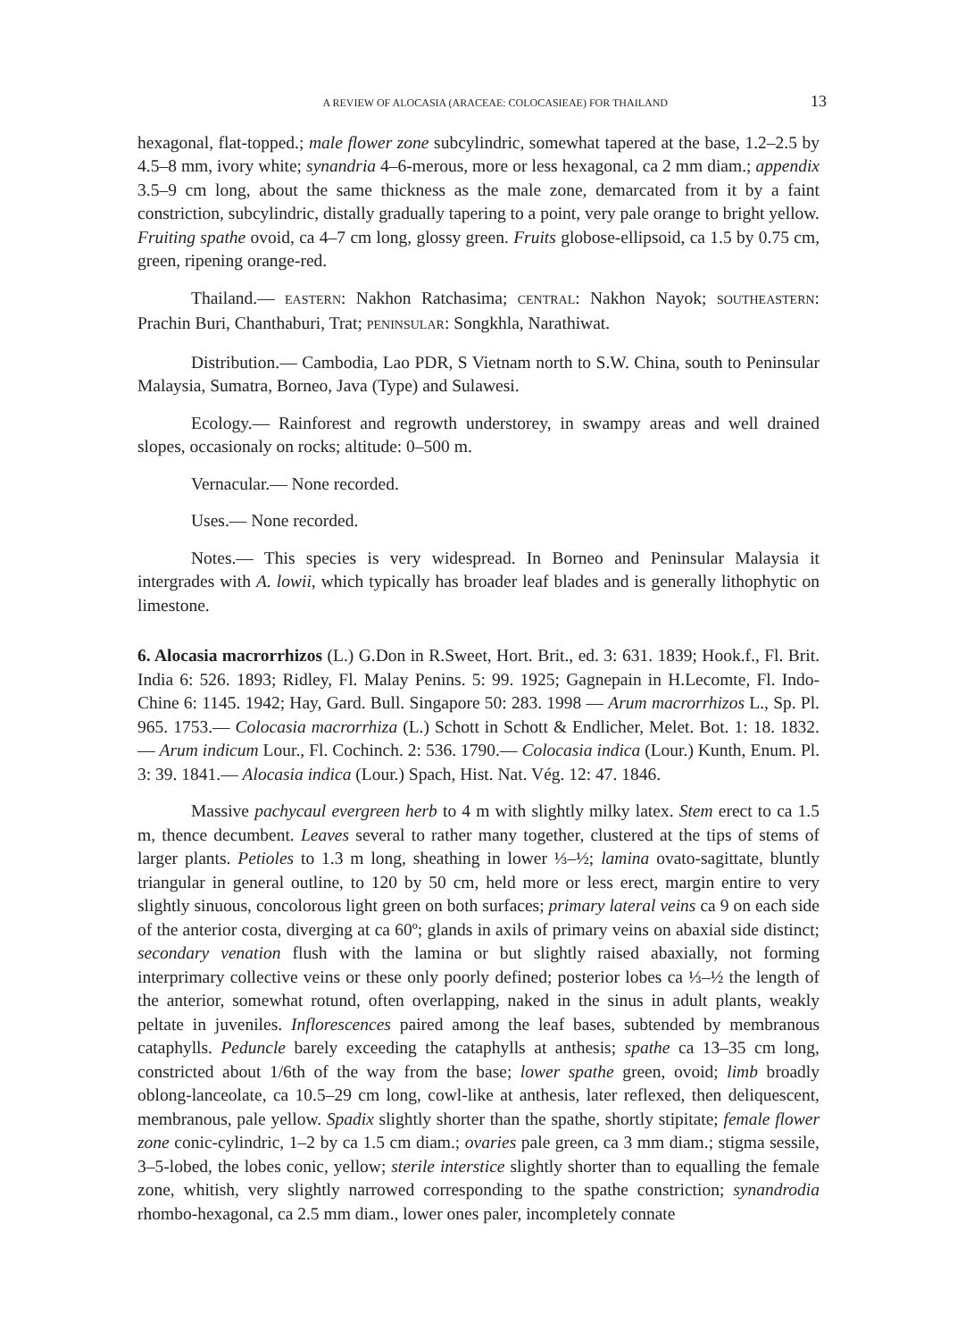A REVIEW OF ALOCASIA (ARACEAE: COLOCASIEAE) FOR THAILAND 13
hexagonal, flat-topped.; male flower zone subcylindric, somewhat tapered at the base, 1.2–2.5 by 4.5–8 mm, ivory white; synandria 4–6-merous, more or less hexagonal, ca 2 mm diam.; appendix 3.5–9 cm long, about the same thickness as the male zone, demarcated from it by a faint constriction, subcylindric, distally gradually tapering to a point, very pale orange to bright yellow. Fruiting spathe ovoid, ca 4–7 cm long, glossy green. Fruits globose-ellipsoid, ca 1.5 by 0.75 cm, green, ripening orange-red.
Thailand.— EASTERN: Nakhon Ratchasima; CENTRAL: Nakhon Nayok; SOUTHEASTERN: Prachin Buri, Chanthaburi, Trat; PENINSULAR: Songkhla, Narathiwat.
Distribution.— Cambodia, Lao PDR, S Vietnam north to S.W. China, south to Peninsular Malaysia, Sumatra, Borneo, Java (Type) and Sulawesi.
Ecology.— Rainforest and regrowth understorey, in swampy areas and well drained slopes, occasionaly on rocks; altitude: 0–500 m.
Vernacular.— None recorded.
Uses.— None recorded.
Notes.— This species is very widespread. In Borneo and Peninsular Malaysia it intergrades with A. lowii, which typically has broader leaf blades and is generally lithophytic on limestone.
6. Alocasia macrorrhizos (L.) G.Don in R.Sweet, Hort. Brit., ed. 3: 631. 1839; Hook.f., Fl. Brit. India 6: 526. 1893; Ridley, Fl. Malay Penins. 5: 99. 1925; Gagnepain in H.Lecomte, Fl. Indo-Chine 6: 1145. 1942; Hay, Gard. Bull. Singapore 50: 283. 1998 — Arum macrorrhizos L., Sp. Pl. 965. 1753.— Colocasia macrorrhiza (L.) Schott in Schott & Endlicher, Melet. Bot. 1: 18. 1832.— Arum indicum Lour., Fl. Cochinch. 2: 536. 1790.— Colocasia indica (Lour.) Kunth, Enum. Pl. 3: 39. 1841.— Alocasia indica (Lour.) Spach, Hist. Nat. Vég. 12: 47. 1846.
Massive pachycaul evergreen herb to 4 m with slightly milky latex. Stem erect to ca 1.5 m, thence decumbent. Leaves several to rather many together, clustered at the tips of stems of larger plants. Petioles to 1.3 m long, sheathing in lower ⅓–½; lamina ovato-sagittate, bluntly triangular in general outline, to 120 by 50 cm, held more or less erect, margin entire to very slightly sinuous, concolorous light green on both surfaces; primary lateral veins ca 9 on each side of the anterior costa, diverging at ca 60º; glands in axils of primary veins on abaxial side distinct; secondary venation flush with the lamina or but slightly raised abaxially, not forming interprimary collective veins or these only poorly defined; posterior lobes ca ⅓–½ the length of the anterior, somewhat rotund, often overlapping, naked in the sinus in adult plants, weakly peltate in juveniles. Inflorescences paired among the leaf bases, subtended by membranous cataphylls. Peduncle barely exceeding the cataphylls at anthesis; spathe ca 13–35 cm long, constricted about 1/6th of the way from the base; lower spathe green, ovoid; limb broadly oblong-lanceolate, ca 10.5–29 cm long, cowl-like at anthesis, later reflexed, then deliquescent, membranous, pale yellow. Spadix slightly shorter than the spathe, shortly stipitate; female flower zone conic-cylindric, 1–2 by ca 1.5 cm diam.; ovaries pale green, ca 3 mm diam.; stigma sessile, 3–5-lobed, the lobes conic, yellow; sterile interstice slightly shorter than to equalling the female zone, whitish, very slightly narrowed corresponding to the spathe constriction; synandrodia rhombo-hexagonal, ca 2.5 mm diam., lower ones paler, incompletely connate